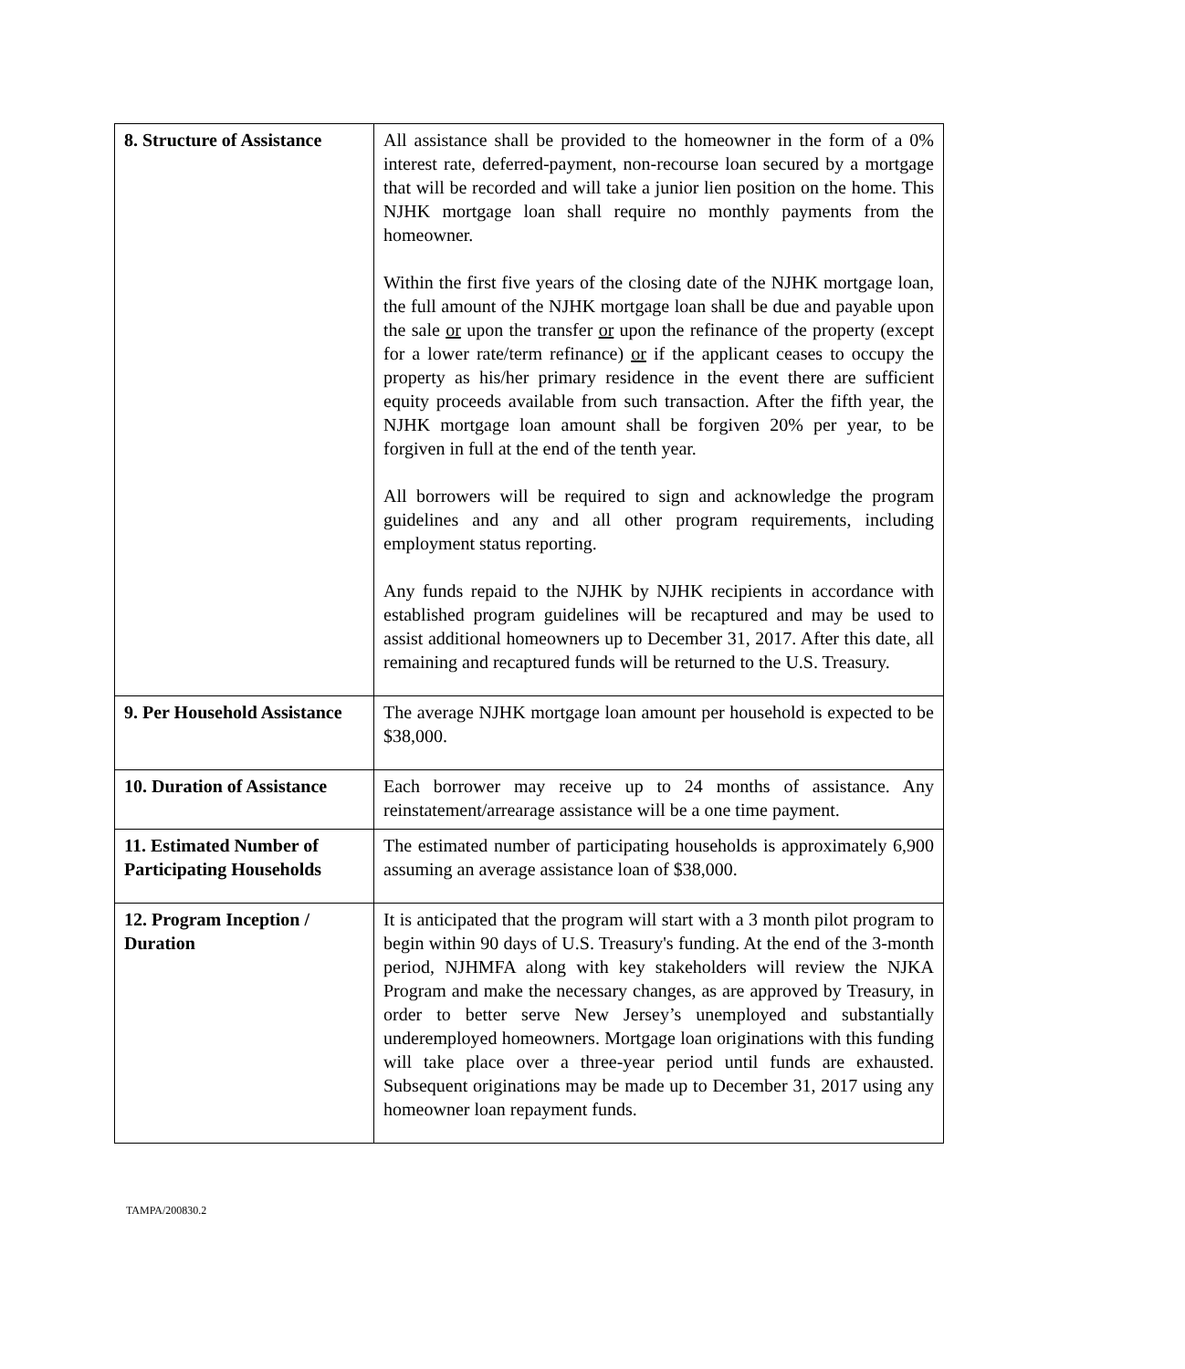| 8. Structure of Assistance | All assistance shall be provided to the homeowner in the form of a 0% interest rate, deferred-payment, non-recourse loan secured by a mortgage that will be recorded and will take a junior lien position on the home. This NJHK mortgage loan shall require no monthly payments from the homeowner. Within the first five years of the closing date of the NJHK mortgage loan, the full amount of the NJHK mortgage loan shall be due and payable upon the sale or upon the transfer or upon the refinance of the property (except for a lower rate/term refinance) or if the applicant ceases to occupy the property as his/her primary residence in the event there are sufficient equity proceeds available from such transaction. After the fifth year, the NJHK mortgage loan amount shall be forgiven 20% per year, to be forgiven in full at the end of the tenth year. All borrowers will be required to sign and acknowledge the program guidelines and any and all other program requirements, including employment status reporting. Any funds repaid to the NJHK by NJHK recipients in accordance with established program guidelines will be recaptured and may be used to assist additional homeowners up to December 31, 2017. After this date, all remaining and recaptured funds will be returned to the U.S. Treasury. |
| 9. Per Household Assistance | The average NJHK mortgage loan amount per household is expected to be $38,000. |
| 10. Duration of Assistance | Each borrower may receive up to 24 months of assistance. Any reinstatement/arrearage assistance will be a one time payment. |
| 11. Estimated Number of Participating Households | The estimated number of participating households is approximately 6,900 assuming an average assistance loan of $38,000. |
| 12. Program Inception / Duration | It is anticipated that the program will start with a 3 month pilot program to begin within 90 days of U.S. Treasury's funding. At the end of the 3-month period, NJHMFA along with key stakeholders will review the NJKA Program and make the necessary changes, as are approved by Treasury, in order to better serve New Jersey’s unemployed and substantially underemployed homeowners. Mortgage loan originations with this funding will take place over a three-year period until funds are exhausted. Subsequent originations may be made up to December 31, 2017 using any homeowner loan repayment funds. |
TAMPA/200830.2